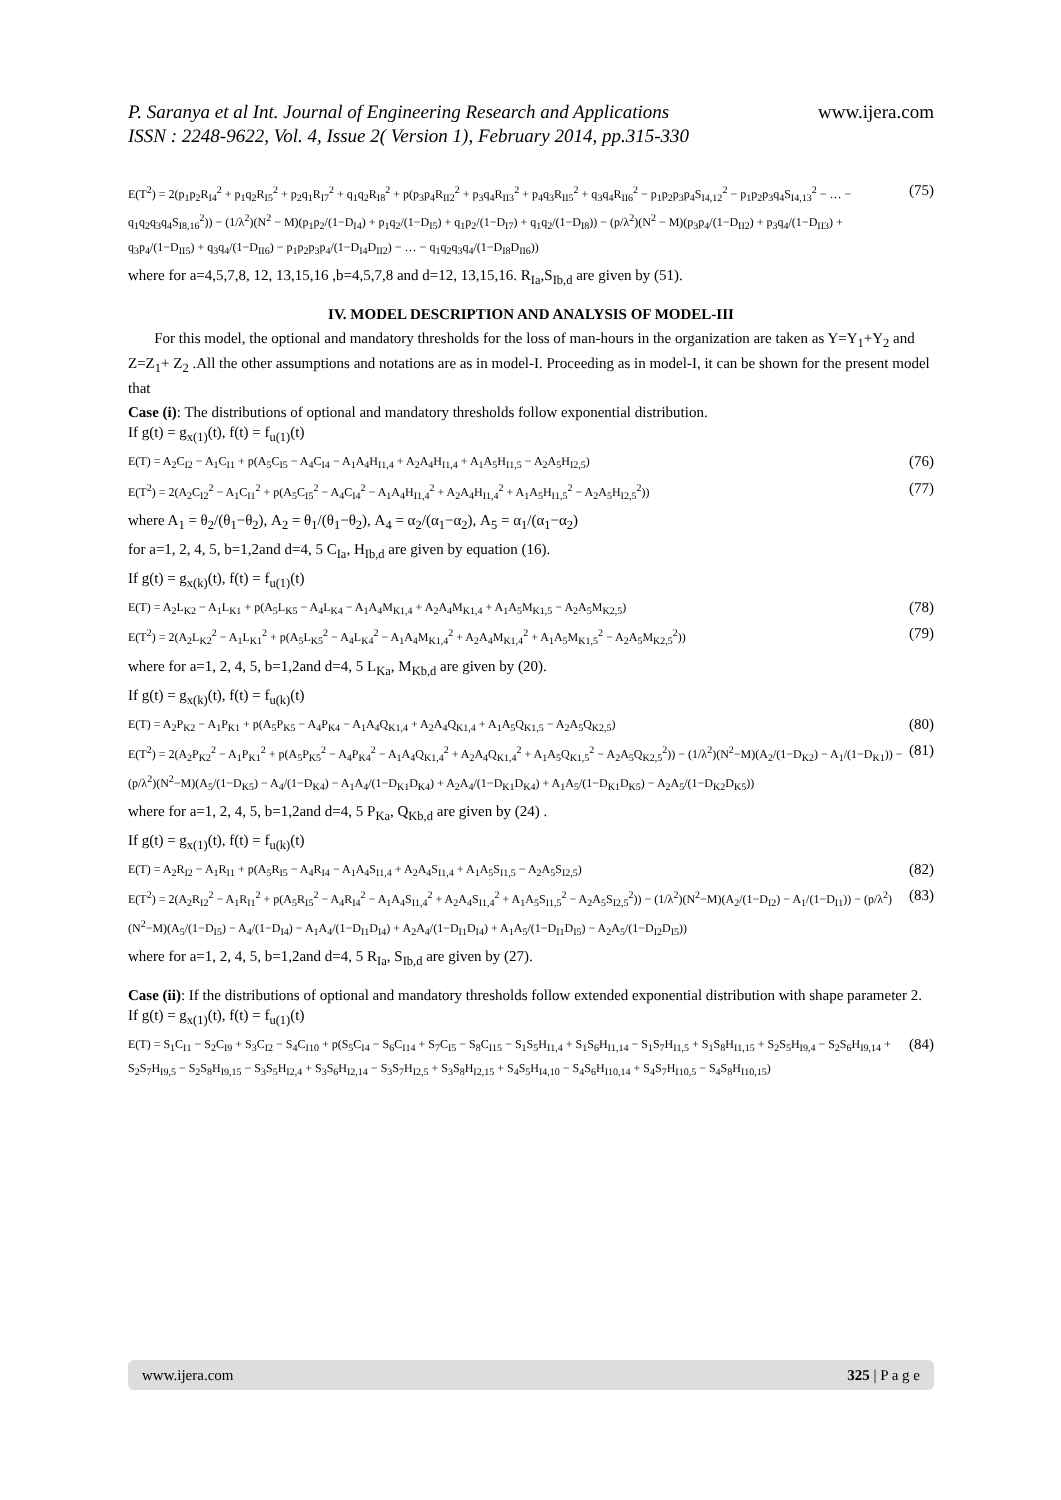P. Saranya et al Int. Journal of Engineering Research and Applications
ISSN : 2248-9622, Vol. 4, Issue 2( Version 1), February 2014, pp.315-330
www.ijera.com
E(T<sup>2</sup>) = 2(p<sub>1</sub>p<sub>2</sub>R<sub>I4</sub><sup>2</sup> + p<sub>1</sub>q<sub>2</sub>R<sub>I5</sub><sup>2</sup> + p<sub>2</sub>q<sub>1</sub>R<sub>I7</sub><sup>2</sup> + q<sub>1</sub>q<sub>2</sub>R<sub>I8</sub><sup>2</sup> + p(p<sub>3</sub>p<sub>4</sub>R<sub>II2</sub><sup>2</sup> + p<sub>3</sub>q<sub>4</sub>R<sub>II3</sub><sup>2</sup> + p<sub>4</sub>q<sub>3</sub>R<sub>II5</sub><sup>2</sup> + q<sub>3</sub>q<sub>4</sub>R<sub>II6</sub><sup>2</sup> − p<sub>1</sub>p<sub>2</sub>p<sub>3</sub>p<sub>4</sub>S<sub>I4,12</sub><sup>2</sup> − p<sub>1</sub>p<sub>2</sub>p<sub>3</sub>q<sub>4</sub>S<sub>I4,13</sub><sup>2</sup> − … − q<sub>1</sub>q<sub>2</sub>q<sub>3</sub>q<sub>4</sub>S<sub>I8,16</sub><sup>2</sup>)) − (1/λ<sup>2</sup>)(N<sup>2</sup> − M)(p<sub>1</sub>p<sub>2</sub>/(1−D<sub>I4</sub>) + p<sub>1</sub>q<sub>2</sub>/(1−D<sub>I5</sub>) + q<sub>1</sub>p<sub>2</sub>/(1−D<sub>I7</sub>) + q<sub>1</sub>q<sub>2</sub>/(1−D<sub>I8</sub>)) − (p/λ<sup>2</sup>)(N<sup>2</sup> − M)(p<sub>3</sub>p<sub>4</sub>/(1−D<sub>II2</sub>) + p<sub>3</sub>q<sub>4</sub>/(1−D<sub>II3</sub>) + q<sub>3</sub>p<sub>4</sub>/(1−D<sub>II5</sub>) + q<sub>3</sub>q<sub>4</sub>/(1−D<sub>II6</sub>) − p<sub>1</sub>p<sub>2</sub>p<sub>3</sub>p<sub>4</sub>/(1−D<sub>I4</sub>D<sub>II2</sub>) − … − q<sub>1</sub>q<sub>2</sub>q<sub>3</sub>q<sub>4</sub>/(1−D<sub>I8</sub>D<sub>II6</sub>)) (75)
where for a=4,5,7,8, 12, 13,15,16 ,b=4,5,7,8 and d=12, 13,15,16. R<sub>Ia</sub>,S<sub>Ib,d</sub> are given by (51).
IV. MODEL DESCRIPTION AND ANALYSIS OF MODEL-III
For this model, the optional and mandatory thresholds for the loss of man-hours in the organization are taken as Y=Y<sub>1</sub>+Y<sub>2</sub> and Z=Z<sub>1</sub>+ Z<sub>2</sub> .All the other assumptions and notations are as in model-I. Proceeding as in model-I, it can be shown for the present model that
Case (i): The distributions of optional and mandatory thresholds follow exponential distribution.
If g(t) = g<sub>x(1)</sub>(t), f(t) = f<sub>u(1)</sub>(t)
E(T) = A<sub>2</sub>C<sub>I2</sub> − A<sub>1</sub>C<sub>I1</sub> + p(A<sub>5</sub>C<sub>I5</sub> − A<sub>4</sub>C<sub>I4</sub> − A<sub>1</sub>A<sub>4</sub>H<sub>I1,4</sub> + A<sub>2</sub>A<sub>4</sub>H<sub>I1,4</sub> + A<sub>1</sub>A<sub>5</sub>H<sub>I1,5</sub> − A<sub>2</sub>A<sub>5</sub>H<sub>I2,5</sub>) (76)
E(T<sup>2</sup>) = 2(A<sub>2</sub>C<sub>I2</sub><sup>2</sup> − A<sub>1</sub>C<sub>I1</sub><sup>2</sup> + p(A<sub>5</sub>C<sub>I5</sub><sup>2</sup> − A<sub>4</sub>C<sub>I4</sub><sup>2</sup> − A<sub>1</sub>A<sub>4</sub>H<sub>I1,4</sub><sup>2</sup> + A<sub>2</sub>A<sub>4</sub>H<sub>I1,4</sub><sup>2</sup> + A<sub>1</sub>A<sub>5</sub>H<sub>I1,5</sub><sup>2</sup> − A<sub>2</sub>A<sub>5</sub>H<sub>I2,5</sub><sup>2</sup>)) (77)
where A<sub>1</sub> = θ<sub>2</sub>/(θ<sub>1</sub>−θ<sub>2</sub>), A<sub>2</sub> = θ<sub>1</sub>/(θ<sub>1</sub>−θ<sub>2</sub>), A<sub>4</sub> = α<sub>2</sub>/(α<sub>1</sub>−α<sub>2</sub>), A<sub>5</sub> = α<sub>1</sub>/(α<sub>1</sub>−α<sub>2</sub>)
for a=1, 2, 4, 5, b=1,2and d=4, 5 C<sub>Ia</sub>, H<sub>Ib,d</sub> are given by equation (16).
If g(t) = g<sub>x(k)</sub>(t), f(t) = f<sub>u(1)</sub>(t)
E(T) = A<sub>2</sub>L<sub>K2</sub> − A<sub>1</sub>L<sub>K1</sub> + p(A<sub>5</sub>L<sub>K5</sub> − A<sub>4</sub>L<sub>K4</sub> − A<sub>1</sub>A<sub>4</sub>M<sub>K1,4</sub> + A<sub>2</sub>A<sub>4</sub>M<sub>K1,4</sub> + A<sub>1</sub>A<sub>5</sub>M<sub>K1,5</sub> − A<sub>2</sub>A<sub>5</sub>M<sub>K2,5</sub>) (78)
E(T<sup>2</sup>) = 2(A<sub>2</sub>L<sub>K2</sub><sup>2</sup> − A<sub>1</sub>L<sub>K1</sub><sup>2</sup> + p(A<sub>5</sub>L<sub>K5</sub><sup>2</sup> − A<sub>4</sub>L<sub>K4</sub><sup>2</sup> − A<sub>1</sub>A<sub>4</sub>M<sub>K1,4</sub><sup>2</sup> + A<sub>2</sub>A<sub>4</sub>M<sub>K1,4</sub><sup>2</sup> + A<sub>1</sub>A<sub>5</sub>M<sub>K1,5</sub><sup>2</sup> − A<sub>2</sub>A<sub>5</sub>M<sub>K2,5</sub><sup>2</sup>)) (79)
where for a=1, 2, 4, 5, b=1,2and d=4, 5 L<sub>Ka</sub>, M<sub>Kb,d</sub> are given by (20).
If g(t) = g<sub>x(k)</sub>(t), f(t) = f<sub>u(k)</sub>(t)
E(T) = A<sub>2</sub>P<sub>K2</sub> − A<sub>1</sub>P<sub>K1</sub> + p(A<sub>5</sub>P<sub>K5</sub> − A<sub>4</sub>P<sub>K4</sub> − A<sub>1</sub>A<sub>4</sub>Q<sub>K1,4</sub> + A<sub>2</sub>A<sub>4</sub>Q<sub>K1,4</sub> + A<sub>1</sub>A<sub>5</sub>Q<sub>K1,5</sub> − A<sub>2</sub>A<sub>5</sub>Q<sub>K2,5</sub>) (80)
E(T<sup>2</sup>) = 2(A<sub>2</sub>P<sub>K2</sub><sup>2</sup> − A<sub>1</sub>P<sub>K1</sub><sup>2</sup> + p(A<sub>5</sub>P<sub>K5</sub><sup>2</sup> − A<sub>4</sub>P<sub>K4</sub><sup>2</sup> − A<sub>1</sub>A<sub>4</sub>Q<sub>K1,4</sub><sup>2</sup> + A<sub>2</sub>A<sub>4</sub>Q<sub>K1,4</sub><sup>2</sup> + A<sub>1</sub>A<sub>5</sub>Q<sub>K1,5</sub><sup>2</sup> − A<sub>2</sub>A<sub>5</sub>Q<sub>K2,5</sub><sup>2</sup>)) − (1/λ<sup>2</sup>)(N<sup>2</sup>−M)(A<sub>2</sub>/(1−D<sub>K2</sub>) − A<sub>1</sub>/(1−D<sub>K1</sub>)) − (p/λ<sup>2</sup>)(N<sup>2</sup>−M)(A<sub>5</sub>/(1−D<sub>K5</sub>) − A<sub>4</sub>/(1−D<sub>K4</sub>) − A<sub>1</sub>A<sub>4</sub>/(1−D<sub>K1</sub>D<sub>K4</sub>) + A<sub>2</sub>A<sub>4</sub>/(1−D<sub>K1</sub>D<sub>K4</sub>) + A<sub>1</sub>A<sub>5</sub>/(1−D<sub>K1</sub>D<sub>K5</sub>) − A<sub>2</sub>A<sub>5</sub>/(1−D<sub>K2</sub>D<sub>K5</sub>)) (81)
where for a=1, 2, 4, 5, b=1,2and d=4, 5 P<sub>Ka</sub>, Q<sub>Kb,d</sub> are given by (24) .
If g(t) = g<sub>x(1)</sub>(t), f(t) = f<sub>u(k)</sub>(t)
E(T) = A<sub>2</sub>R<sub>I2</sub> − A<sub>1</sub>R<sub>I1</sub> + p(A<sub>5</sub>R<sub>I5</sub> − A<sub>4</sub>R<sub>I4</sub> − A<sub>1</sub>A<sub>4</sub>S<sub>I1,4</sub> + A<sub>2</sub>A<sub>4</sub>S<sub>I1,4</sub> + A<sub>1</sub>A<sub>5</sub>S<sub>I1,5</sub> − A<sub>2</sub>A<sub>5</sub>S<sub>I2,5</sub>) (82)
E(T<sup>2</sup>) = 2(A<sub>2</sub>R<sub>I2</sub><sup>2</sup> − A<sub>1</sub>R<sub>I1</sub><sup>2</sup> + p(A<sub>5</sub>R<sub>I5</sub><sup>2</sup> − A<sub>4</sub>R<sub>I4</sub><sup>2</sup> − A<sub>1</sub>A<sub>4</sub>S<sub>I1,4</sub><sup>2</sup> + A<sub>2</sub>A<sub>4</sub>S<sub>I1,4</sub><sup>2</sup> + A<sub>1</sub>A<sub>5</sub>S<sub>I1,5</sub><sup>2</sup> − A<sub>2</sub>A<sub>5</sub>S<sub>I2,5</sub><sup>2</sup>)) − (1/λ<sup>2</sup>)(N<sup>2</sup>−M)(A<sub>2</sub>/(1−D<sub>I2</sub>) − A<sub>1</sub>/(1−D<sub>I1</sub>)) − (p/λ<sup>2</sup>)(N<sup>2</sup>−M)(A<sub>5</sub>/(1−D<sub>I5</sub>) − A<sub>4</sub>/(1−D<sub>I4</sub>) − A<sub>1</sub>A<sub>4</sub>/(1−D<sub>I1</sub>D<sub>I4</sub>) + A<sub>2</sub>A<sub>4</sub>/(1−D<sub>I1</sub>D<sub>I4</sub>) + A<sub>1</sub>A<sub>5</sub>/(1−D<sub>I1</sub>D<sub>I5</sub>) − A<sub>2</sub>A<sub>5</sub>/(1−D<sub>I2</sub>D<sub>I5</sub>)) (83)
where for a=1, 2, 4, 5, b=1,2and d=4, 5 R<sub>Ia</sub>, S<sub>Ib,d</sub> are given by (27).
Case (ii): If the distributions of optional and mandatory thresholds follow extended exponential distribution with shape parameter 2.
If g(t) = g<sub>x(1)</sub>(t), f(t) = f<sub>u(1)</sub>(t)
E(T) = S<sub>1</sub>C<sub>I1</sub> − S<sub>2</sub>C<sub>I9</sub> + S<sub>3</sub>C<sub>I2</sub> − S<sub>4</sub>C<sub>I10</sub> + p(S<sub>5</sub>C<sub>I4</sub> − S<sub>6</sub>C<sub>I14</sub> + S<sub>7</sub>C<sub>I5</sub> − S<sub>8</sub>C<sub>I15</sub> − S<sub>1</sub>S<sub>5</sub>H<sub>I1,4</sub> + S<sub>1</sub>S<sub>6</sub>H<sub>I1,14</sub> − S<sub>1</sub>S<sub>7</sub>H<sub>I1,5</sub> + S<sub>1</sub>S<sub>8</sub>H<sub>I1,15</sub> + S<sub>2</sub>S<sub>5</sub>H<sub>I9,4</sub> − S<sub>2</sub>S<sub>6</sub>H<sub>I9,14</sub> + S<sub>2</sub>S<sub>7</sub>H<sub>I9,5</sub> − S<sub>2</sub>S<sub>8</sub>H<sub>I9,15</sub> − S<sub>3</sub>S<sub>5</sub>H<sub>I2,4</sub> + S<sub>3</sub>S<sub>6</sub>H<sub>I2,14</sub> − S<sub>3</sub>S<sub>7</sub>H<sub>I2,5</sub> + S<sub>3</sub>S<sub>8</sub>H<sub>I2,15</sub> + S<sub>4</sub>S<sub>5</sub>H<sub>I4,10</sub> − S<sub>4</sub>S<sub>6</sub>H<sub>I10,14</sub> + S<sub>4</sub>S<sub>7</sub>H<sub>I10,5</sub> − S<sub>4</sub>S<sub>8</sub>H<sub>I10,15</sub>) (84)
www.ijera.com 325 | P a g e